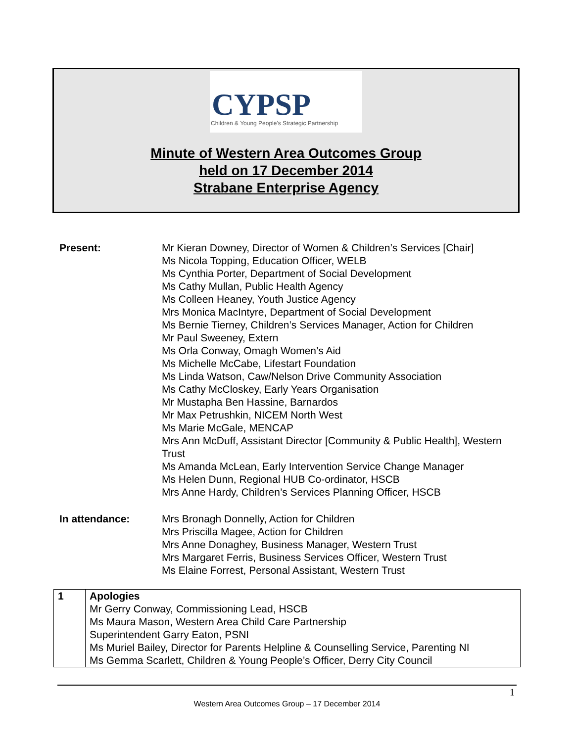CYPSP
Children & Young People's Strategic Partnership
Minute of Western Area Outcomes Group
held on 17 December 2014
Strabane Enterprise Agency
| Present: | Mr Kieran Downey, Director of Women & Children’s Services [Chair] Ms Nicola Topping, Education Officer, WELB Ms Cynthia Porter, Department of Social Development Ms Cathy Mullan, Public Health Agency Ms Colleen Heaney, Youth Justice Agency Mrs Monica MacIntyre, Department of Social Development Ms Bernie Tierney, Children’s Services Manager, Action for Children Mr Paul Sweeney, Extern Ms Orla Conway, Omagh Women’s Aid Ms Michelle McCabe, Lifestart Foundation Ms Linda Watson, Caw/Nelson Drive Community Association Ms Cathy McCloskey, Early Years Organisation Mr Mustapha Ben Hassine, Barnardos Mr Max Petrushkin, NICEM North West Ms Marie McGale, MENCAP Mrs Ann McDuff, Assistant Director [Community & Public Health], Western Trust Ms Amanda McLean, Early Intervention Service Change Manager Ms Helen Dunn, Regional HUB Co-ordinator, HSCB Mrs Anne Hardy, Children’s Services Planning Officer, HSCB |
| In attendance: | Mrs Bronagh Donnelly, Action for Children Mrs Priscilla Magee, Action for Children Mrs Anne Donaghey, Business Manager, Western Trust Mrs Margaret Ferris, Business Services Officer, Western Trust Ms Elaine Forrest, Personal Assistant, Western Trust |
| 1 | Apologies Mr Gerry Conway, Commissioning Lead, HSCB Ms Maura Mason, Western Area Child Care Partnership Superintendent Garry Eaton, PSNI Ms Muriel Bailey, Director for Parents Helpline & Counselling Service, Parenting NI Ms Gemma Scarlett, Children & Young People’s Officer, Derry City Council |
1
Western Area Outcomes Group – 17 December 2014